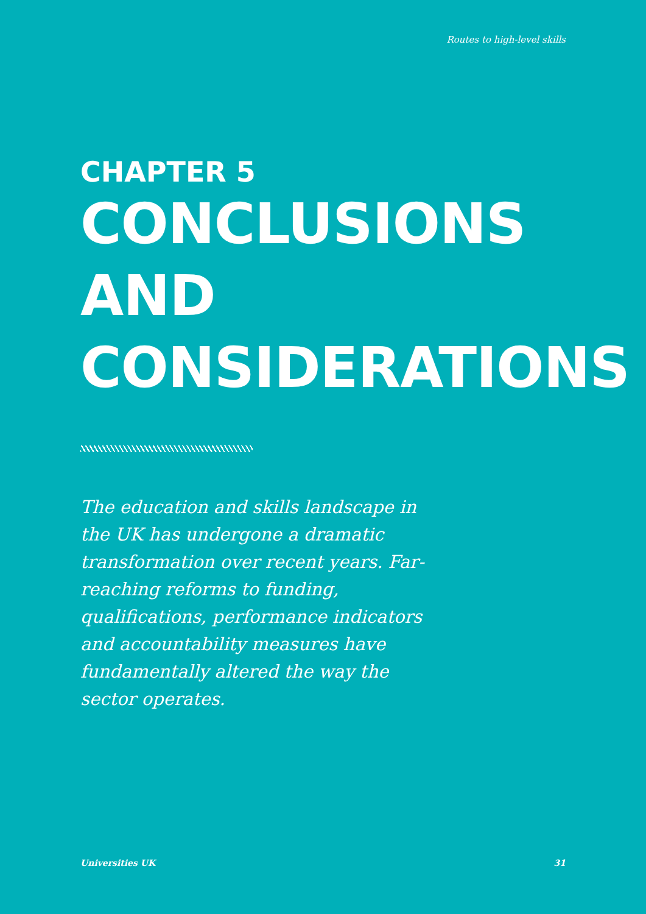Routes to high-level skills
CHAPTER 5
CONCLUSIONS AND
CONSIDERATIONS
The education and skills landscape in the UK has undergone a dramatic transformation over recent years. Far-reaching reforms to funding, qualifications, performance indicators and accountability measures have fundamentally altered the way the sector operates.
Universities UK 31